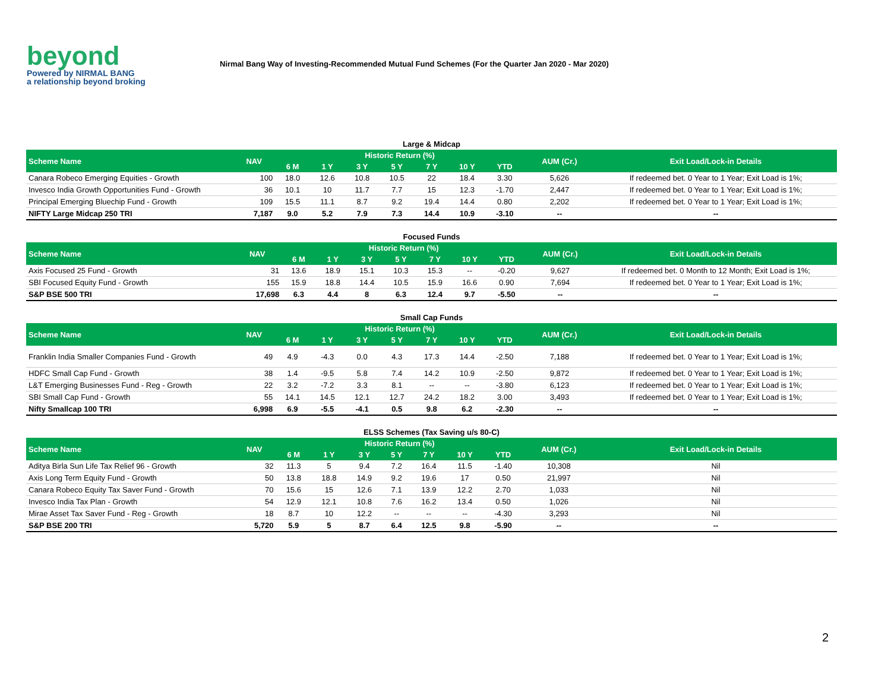beyond
Powered by NIRMAL BANG
a relationship beyond broking
Nirmal Bang Way of Investing-Recommended Mutual Fund Schemes (For the Quarter Jan 2020 - Mar 2020)
Large & Midcap
| Scheme Name | NAV | Historic Return (%) | | | | | | | AUM (Cr.) | Exit Load/Lock-in Details |
| --- | --- | --- | --- | --- | --- | --- | --- | --- | --- | --- |
| | | 6 M | 1 Y | 3 Y | 5 Y | 7 Y | 10 Y | YTD | | |
| Canara Robeco Emerging Equities - Growth | 100 | 18.0 | 12.6 | 10.8 | 10.5 | 22 | 18.4 | 3.30 | 5,626 | If redeemed bet. 0 Year to 1 Year; Exit Load is 1%; |
| Invesco India Growth Opportunities Fund - Growth | 36 | 10.1 | 10 | 11.7 | 7.7 | 15 | 12.3 | -1.70 | 2,447 | If redeemed bet. 0 Year to 1 Year; Exit Load is 1%; |
| Principal Emerging Bluechip Fund - Growth | 109 | 15.5 | 11.1 | 8.7 | 9.2 | 19.4 | 14.4 | 0.80 | 2,202 | If redeemed bet. 0 Year to 1 Year; Exit Load is 1%; |
| NIFTY Large Midcap 250 TRI | 7,187 | 9.0 | 5.2 | 7.9 | 7.3 | 14.4 | 10.9 | -3.10 | -- | -- |
Focused Funds
| Scheme Name | NAV | Historic Return (%) | | | | | | | AUM (Cr.) | Exit Load/Lock-in Details |
| --- | --- | --- | --- | --- | --- | --- | --- | --- | --- | --- |
| | | 6 M | 1 Y | 3 Y | 5 Y | 7 Y | 10 Y | YTD | | |
| Axis Focused 25 Fund - Growth | 31 | 13.6 | 18.9 | 15.1 | 10.3 | 15.3 | -- | -0.20 | 9,627 | If redeemed bet. 0 Month to 12 Month; Exit Load is 1%; |
| SBI Focused Equity Fund - Growth | 155 | 15.9 | 18.8 | 14.4 | 10.5 | 15.9 | 16.6 | 0.90 | 7,694 | If redeemed bet. 0 Year to 1 Year; Exit Load is 1%; |
| S&P BSE 500 TRI | 17,698 | 6.3 | 4.4 | 8 | 6.3 | 12.4 | 9.7 | -5.50 | -- | -- |
Small Cap Funds
| Scheme Name | NAV | Historic Return (%) | | | | | | | AUM (Cr.) | Exit Load/Lock-in Details |
| --- | --- | --- | --- | --- | --- | --- | --- | --- | --- | --- |
| | | 6 M | 1 Y | 3 Y | 5 Y | 7 Y | 10 Y | YTD | | |
| Franklin India Smaller Companies Fund - Growth | 49 | 4.9 | -4.3 | 0.0 | 4.3 | 17.3 | 14.4 | -2.50 | 7,188 | If redeemed bet. 0 Year to 1 Year; Exit Load is 1%; |
| HDFC Small Cap Fund - Growth | 38 | 1.4 | -9.5 | 5.8 | 7.4 | 14.2 | 10.9 | -2.50 | 9,872 | If redeemed bet. 0 Year to 1 Year; Exit Load is 1%; |
| L&T Emerging Businesses Fund - Reg - Growth | 22 | 3.2 | -7.2 | 3.3 | 8.1 | -- | -- | -3.80 | 6,123 | If redeemed bet. 0 Year to 1 Year; Exit Load is 1%; |
| SBI Small Cap Fund - Growth | 55 | 14.1 | 14.5 | 12.1 | 12.7 | 24.2 | 18.2 | 3.00 | 3,493 | If redeemed bet. 0 Year to 1 Year; Exit Load is 1%; |
| Nifty Smallcap 100 TRI | 6,998 | 6.9 | -5.5 | -4.1 | 0.5 | 9.8 | 6.2 | -2.30 | -- | -- |
ELSS Schemes (Tax Saving u/s 80-C)
| Scheme Name | NAV | Historic Return (%) | | | | | | | AUM (Cr.) | Exit Load/Lock-in Details |
| --- | --- | --- | --- | --- | --- | --- | --- | --- | --- | --- |
| | | 6 M | 1 Y | 3 Y | 5 Y | 7 Y | 10 Y | YTD | | |
| Aditya Birla Sun Life Tax Relief 96 - Growth | 32 | 11.3 | 5 | 9.4 | 7.2 | 16.4 | 11.5 | -1.40 | 10,308 | Nil |
| Axis Long Term Equity Fund - Growth | 50 | 13.8 | 18.8 | 14.9 | 9.2 | 19.6 | 17 | 0.50 | 21,997 | Nil |
| Canara Robeco Equity Tax Saver Fund - Growth | 70 | 15.6 | 15 | 12.6 | 7.1 | 13.9 | 12.2 | 2.70 | 1,033 | Nil |
| Invesco India Tax Plan - Growth | 54 | 12.9 | 12.1 | 10.8 | 7.6 | 16.2 | 13.4 | 0.50 | 1,026 | Nil |
| Mirae Asset Tax Saver Fund - Reg - Growth | 18 | 8.7 | 10 | 12.2 | -- | -- | -- | -4.30 | 3,293 | Nil |
| S&P BSE 200 TRI | 5,720 | 5.9 | 5 | 8.7 | 6.4 | 12.5 | 9.8 | -5.90 | -- | -- |
2